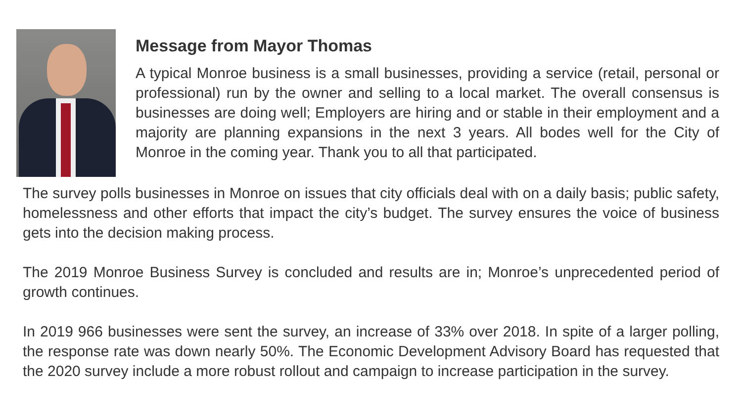Message from Mayor Thomas
A typical Monroe business is a small businesses, providing a service (retail, personal or professional) run by the owner and selling to a local market. The overall consensus is businesses are doing well; Employers are hiring and or stable in their employment and a majority are planning expansions in the next 3 years. All bodes well for the City of Monroe in the coming year. Thank you to all that participated.
The survey polls businesses in Monroe on issues that city officials deal with on a daily basis; public safety, homelessness and other efforts that impact the city’s budget. The survey ensures the voice of business gets into the decision making process.
The 2019 Monroe Business Survey is concluded and results are in; Monroe’s unprecedented period of growth continues.
In 2019 966 businesses were sent the survey, an increase of 33% over 2018. In spite of a larger polling, the response rate was down nearly 50%. The Economic Development Advisory Board has requested that the 2020 survey include a more robust rollout and campaign to increase participation in the survey.